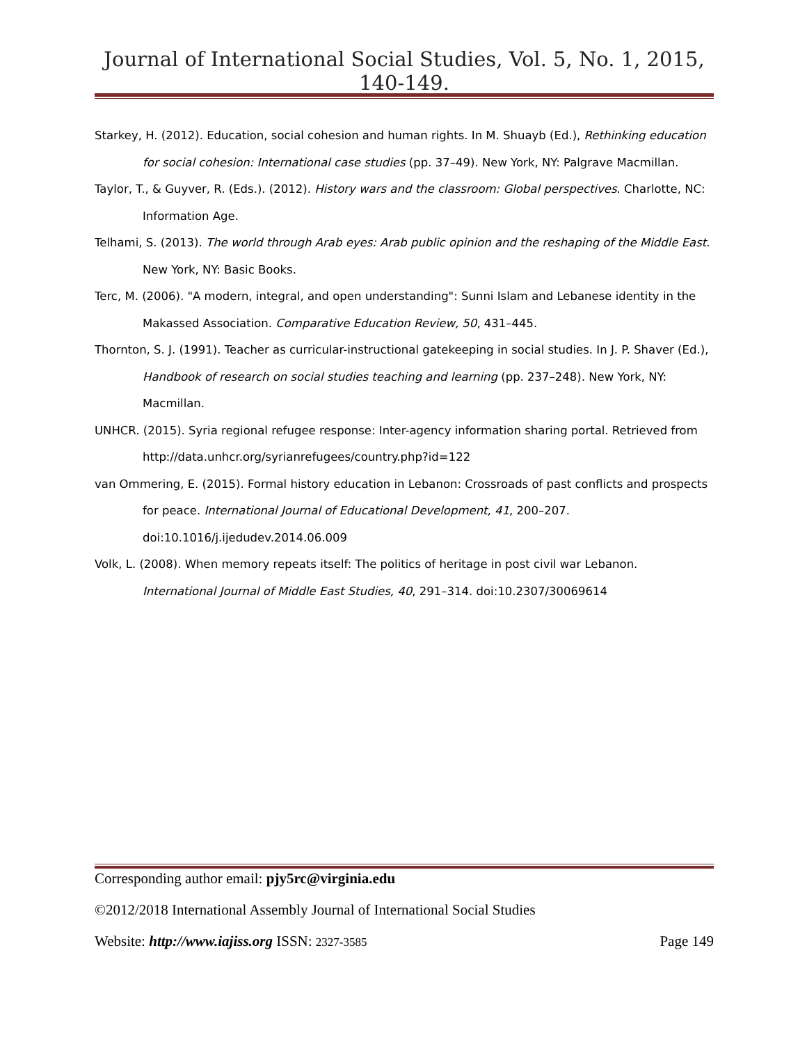Journal of International Social Studies, Vol. 5, No. 1, 2015, 140-149.
Starkey, H. (2012). Education, social cohesion and human rights. In M. Shuayb (Ed.), Rethinking education for social cohesion: International case studies (pp. 37–49). New York, NY: Palgrave Macmillan.
Taylor, T., & Guyver, R. (Eds.). (2012). History wars and the classroom: Global perspectives. Charlotte, NC: Information Age.
Telhami, S. (2013). The world through Arab eyes: Arab public opinion and the reshaping of the Middle East. New York, NY: Basic Books.
Terc, M. (2006). "A modern, integral, and open understanding": Sunni Islam and Lebanese identity in the Makassed Association. Comparative Education Review, 50, 431–445.
Thornton, S. J. (1991). Teacher as curricular-instructional gatekeeping in social studies. In J. P. Shaver (Ed.), Handbook of research on social studies teaching and learning (pp. 237–248). New York, NY: Macmillan.
UNHCR. (2015). Syria regional refugee response: Inter-agency information sharing portal. Retrieved from http://data.unhcr.org/syrianrefugees/country.php?id=122
van Ommering, E. (2015). Formal history education in Lebanon: Crossroads of past conflicts and prospects for peace. International Journal of Educational Development, 41, 200–207. doi:10.1016/j.ijedudev.2014.06.009
Volk, L. (2008). When memory repeats itself: The politics of heritage in post civil war Lebanon. International Journal of Middle East Studies, 40, 291–314. doi:10.2307/30069614
Corresponding author email: pjy5rc@virginia.edu
©2012/2018 International Assembly Journal of International Social Studies
Website: http://www.iajiss.org ISSN: 2327-3585 Page 149